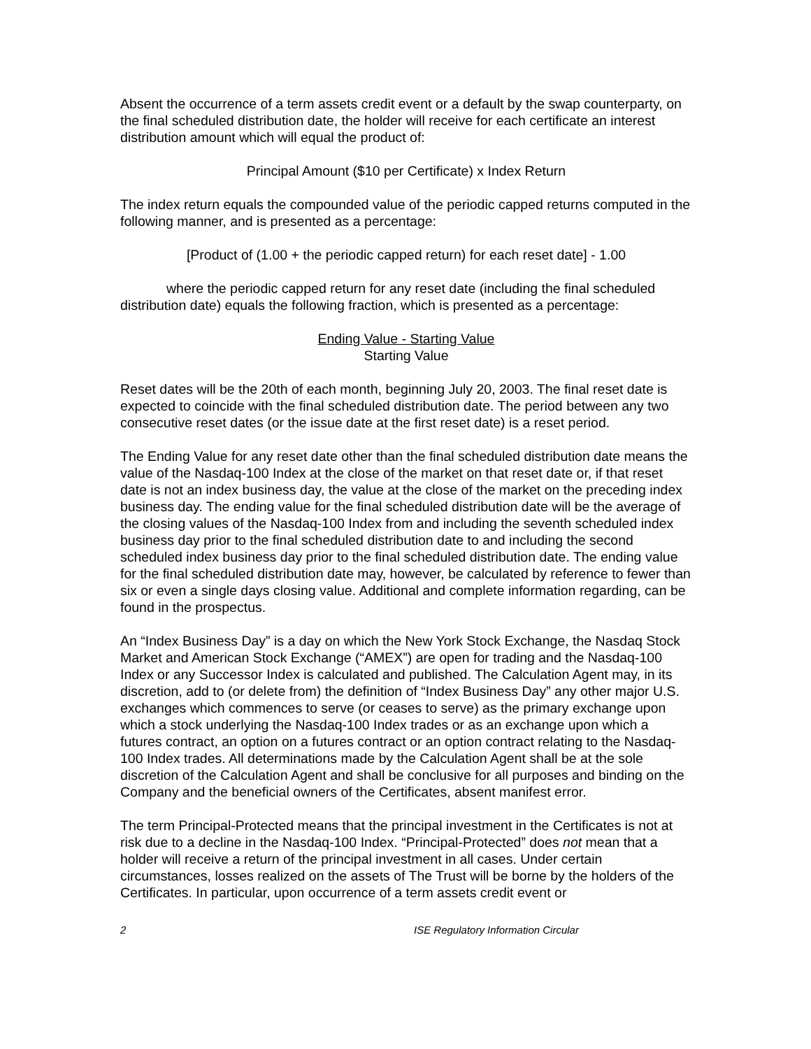Absent the occurrence of a term assets credit event or a default by the swap counterparty, on the final scheduled distribution date, the holder will receive for each certificate an interest distribution amount which will equal the product of:
Principal Amount ($10 per Certificate) x Index Return
The index return equals the compounded value of the periodic capped returns computed in the following manner, and is presented as a percentage:
[Product of (1.00 + the periodic capped return) for each reset date] - 1.00
where the periodic capped return for any reset date (including the final scheduled distribution date) equals the following fraction, which is presented as a percentage:
Ending Value - Starting Value
Starting Value
Reset dates will be the 20th of each month, beginning July 20, 2003. The final reset date is expected to coincide with the final scheduled distribution date. The period between any two consecutive reset dates (or the issue date at the first reset date) is a reset period.
The Ending Value for any reset date other than the final scheduled distribution date means the value of the Nasdaq-100 Index at the close of the market on that reset date or, if that reset date is not an index business day, the value at the close of the market on the preceding index business day. The ending value for the final scheduled distribution date will be the average of the closing values of the Nasdaq-100 Index from and including the seventh scheduled index business day prior to the final scheduled distribution date to and including the second scheduled index business day prior to the final scheduled distribution date. The ending value for the final scheduled distribution date may, however, be calculated by reference to fewer than six or even a single days closing value. Additional and complete information regarding, can be found in the prospectus.
An “Index Business Day” is a day on which the New York Stock Exchange, the Nasdaq Stock Market and American Stock Exchange (“AMEX”) are open for trading and the Nasdaq-100 Index or any Successor Index is calculated and published. The Calculation Agent may, in its discretion, add to (or delete from) the definition of “Index Business Day” any other major U.S. exchanges which commences to serve (or ceases to serve) as the primary exchange upon which a stock underlying the Nasdaq-100 Index trades or as an exchange upon which a futures contract, an option on a futures contract or an option contract relating to the Nasdaq-100 Index trades. All determinations made by the Calculation Agent shall be at the sole discretion of the Calculation Agent and shall be conclusive for all purposes and binding on the Company and the beneficial owners of the Certificates, absent manifest error.
The term Principal-Protected means that the principal investment in the Certificates is not at risk due to a decline in the Nasdaq-100 Index. “Principal-Protected” does not mean that a holder will receive a return of the principal investment in all cases. Under certain circumstances, losses realized on the assets of The Trust will be borne by the holders of the Certificates. In particular, upon occurrence of a term assets credit event or
2 ISE Regulatory Information Circular